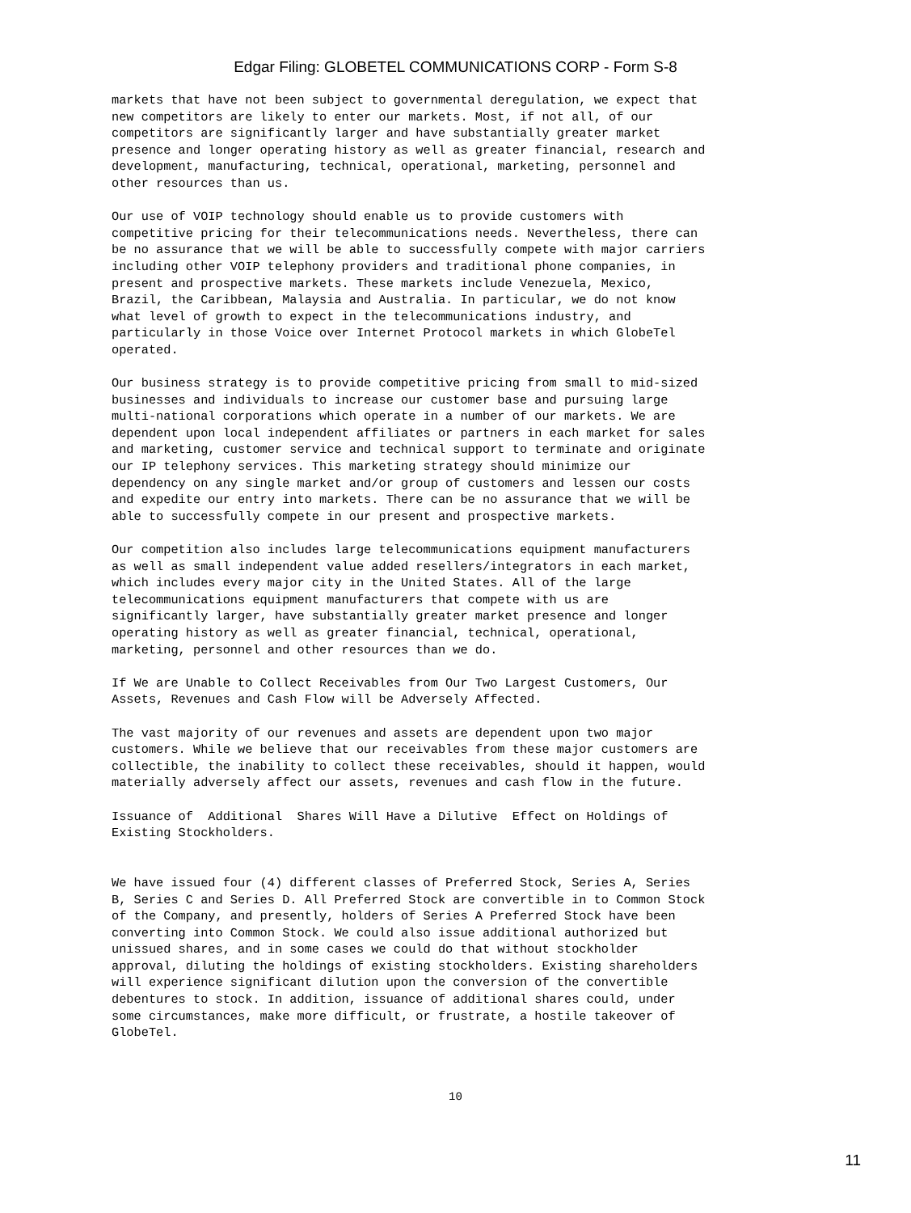Edgar Filing: GLOBETEL COMMUNICATIONS CORP - Form S-8
markets that have not been subject to governmental deregulation, we expect that
new competitors are likely to enter our markets. Most, if not all, of our
competitors are significantly larger and have substantially greater market
presence and longer operating history as well as greater financial, research and
development, manufacturing, technical, operational, marketing, personnel and
other resources than us.

Our use of VOIP technology should enable us to provide customers with
competitive pricing for their telecommunications needs. Nevertheless, there can
be no assurance that we will be able to successfully compete with major carriers
including other VOIP telephony providers and traditional phone companies, in
present and prospective markets. These markets include Venezuela, Mexico,
Brazil, the Caribbean, Malaysia and Australia. In particular, we do not know
what level of growth to expect in the telecommunications industry, and
particularly in those Voice over Internet Protocol markets in which GlobeTel
operated.

Our business strategy is to provide competitive pricing from small to mid-sized
businesses and individuals to increase our customer base and pursuing large
multi-national corporations which operate in a number of our markets. We are
dependent upon local independent affiliates or partners in each market for sales
and marketing, customer service and technical support to terminate and originate
our IP telephony services. This marketing strategy should minimize our
dependency on any single market and/or group of customers and lessen our costs
and expedite our entry into markets. There can be no assurance that we will be
able to successfully compete in our present and prospective markets.

Our competition also includes large telecommunications equipment manufacturers
as well as small independent value added resellers/integrators in each market,
which includes every major city in the United States. All of the large
telecommunications equipment manufacturers that compete with us are
significantly larger, have substantially greater market presence and longer
operating history as well as greater financial, technical, operational,
marketing, personnel and other resources than we do.

If We are Unable to Collect Receivables from Our Two Largest Customers, Our
Assets, Revenues and Cash Flow will be Adversely Affected.

The vast majority of our revenues and assets are dependent upon two major
customers. While we believe that our receivables from these major customers are
collectible, the inability to collect these receivables, should it happen, would
materially adversely affect our assets, revenues and cash flow in the future.

Issuance of  Additional  Shares Will Have a Dilutive  Effect on Holdings of
Existing Stockholders.


We have issued four (4) different classes of Preferred Stock, Series A, Series
B, Series C and Series D. All Preferred Stock are convertible in to Common Stock
of the Company, and presently, holders of Series A Preferred Stock have been
converting into Common Stock. We could also issue additional authorized but
unissued shares, and in some cases we could do that without stockholder
approval, diluting the holdings of existing stockholders. Existing shareholders
will experience significant dilution upon the conversion of the convertible
debentures to stock. In addition, issuance of additional shares could, under
some circumstances, make more difficult, or frustrate, a hostile takeover of
GlobeTel.
10
11